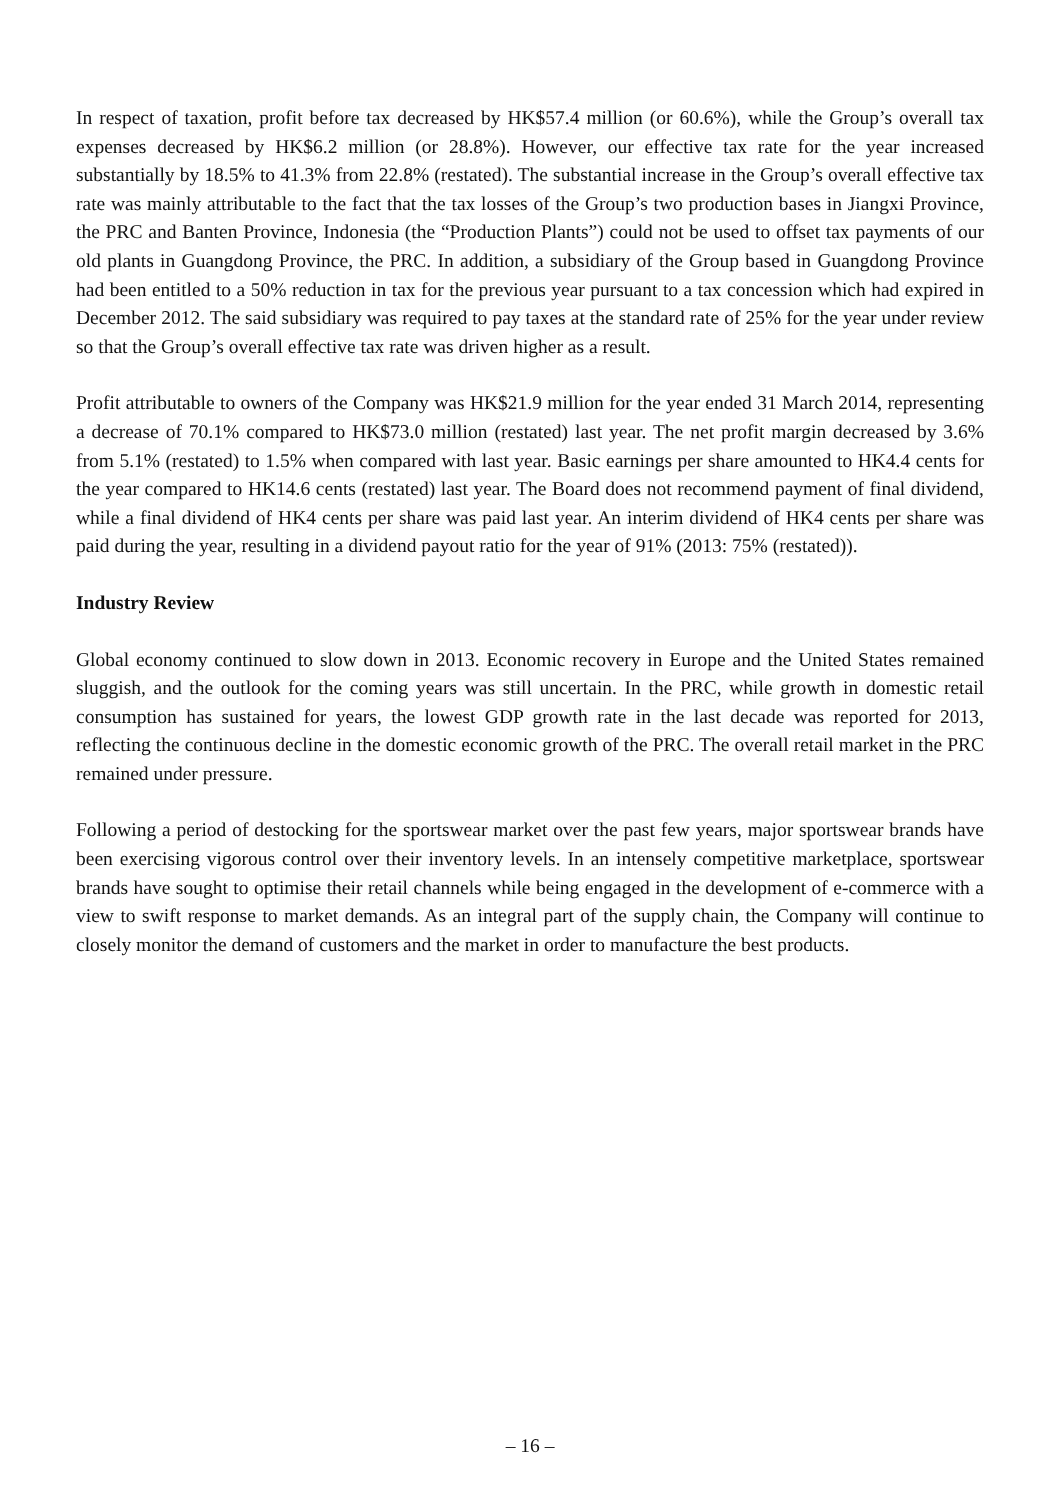In respect of taxation, profit before tax decreased by HK$57.4 million (or 60.6%), while the Group’s overall tax expenses decreased by HK$6.2 million (or 28.8%). However, our effective tax rate for the year increased substantially by 18.5% to 41.3% from 22.8% (restated). The substantial increase in the Group’s overall effective tax rate was mainly attributable to the fact that the tax losses of the Group’s two production bases in Jiangxi Province, the PRC and Banten Province, Indonesia (the “Production Plants”) could not be used to offset tax payments of our old plants in Guangdong Province, the PRC. In addition, a subsidiary of the Group based in Guangdong Province had been entitled to a 50% reduction in tax for the previous year pursuant to a tax concession which had expired in December 2012. The said subsidiary was required to pay taxes at the standard rate of 25% for the year under review so that the Group’s overall effective tax rate was driven higher as a result.
Profit attributable to owners of the Company was HK$21.9 million for the year ended 31 March 2014, representing a decrease of 70.1% compared to HK$73.0 million (restated) last year. The net profit margin decreased by 3.6% from 5.1% (restated) to 1.5% when compared with last year. Basic earnings per share amounted to HK4.4 cents for the year compared to HK14.6 cents (restated) last year. The Board does not recommend payment of final dividend, while a final dividend of HK4 cents per share was paid last year. An interim dividend of HK4 cents per share was paid during the year, resulting in a dividend payout ratio for the year of 91% (2013: 75% (restated)).
Industry Review
Global economy continued to slow down in 2013. Economic recovery in Europe and the United States remained sluggish, and the outlook for the coming years was still uncertain. In the PRC, while growth in domestic retail consumption has sustained for years, the lowest GDP growth rate in the last decade was reported for 2013, reflecting the continuous decline in the domestic economic growth of the PRC. The overall retail market in the PRC remained under pressure.
Following a period of destocking for the sportswear market over the past few years, major sportswear brands have been exercising vigorous control over their inventory levels. In an intensely competitive marketplace, sportswear brands have sought to optimise their retail channels while being engaged in the development of e-commerce with a view to swift response to market demands. As an integral part of the supply chain, the Company will continue to closely monitor the demand of customers and the market in order to manufacture the best products.
– 16 –